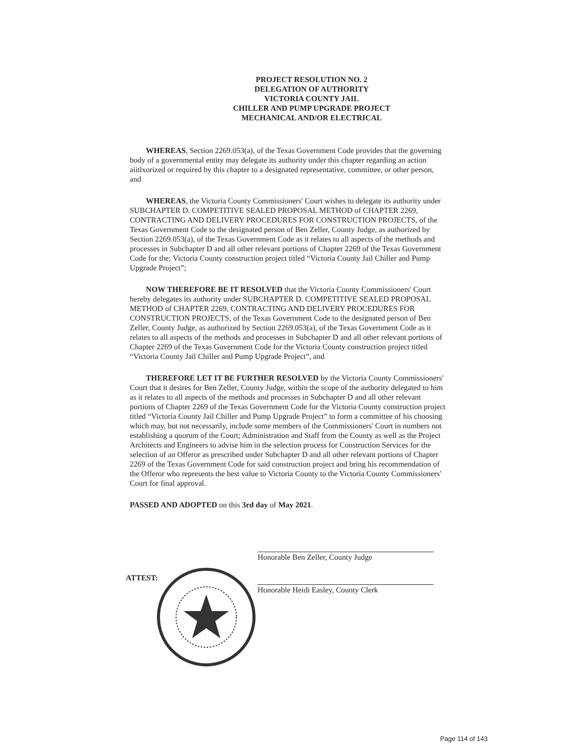PROJECT RESOLUTION NO. 2
DELEGATION OF AUTHORITY
VICTORIA COUNTY JAIL
CHILLER AND PUMP UPGRADE PROJECT
MECHANICAL AND/OR ELECTRICAL
WHEREAS, Section 2269.053(a), of the Texas Government Code provides that the governing body of a governmental entity may delegate its authority under this chapter regarding an action aiitlxorized or required by this chapter to a designated representative, committee, or other person, and
WHEREAS, the Victoria County Commissioners' Court wishes to delegate its authority under SUBCHAPTER D. COMPETITIVE SEALED PROPOSAL METHOD of CHAPTER 2269, CONTRACTING AND DELIVERY PROCEDURES FOR CONSTRUCTION PROJECTS, of the Texas Government Code to the designated person of Ben Zeller, County Judge, as authorized by Section 2269.053(a), of the Texas Government Code as it relates to all aspects of the methods and processes in Subchapter D and all other relevant portions of Chapter 2269 of the Texas Government Code for the; Victoria County construction project titled “Victoria County Jail Chiller and Pump Upgrade Project”;
NOW THEREFORE BE IT RESOLVED that the Victoria County Commissioners' Court hereby delegates its authority under SUBCHAPTER D. COMPETITIVE SEALED PROPOSAL METHOD of CHAPTER 2269, CONTRACTING AND DELIVERY PROCEDURES FOR CONSTRUCTION PROJECTS, of the Texas Government Code to the designated person of Ben Zeller, County Judge, as authorized by Section 2269.053(a), of the Texas Government Code as it relates to all aspects of the methods and processes in Subchapter D and all other relevant portions of Chapter 2269 of the Texas Government Code for the Victoria County construction project titled “Victoria County Jail Chiller and Pump Upgrade Project”, and
THEREFORE LET IT BE FURTHER RESOLVED by the Victoria County Commissioners' Court that it desires for Ben Zeller, County Judge, within the scope of the authority delegated to him as it relates to all aspects of the methods and processes in Subchapter D and all other relevant portions of Chapter 2269 of the Texas Government Code for the Victoria County construction project titled “Victoria County Jail Chiller and Pump Upgrade Project” to form a committee of his choosing which may, but not necessarily, include some members of the Commissioners' Court in numbers not establishing a quorum of the Court; Administration and Staff from the County as well as the Project Architects and Engineers to advise him in the selection process for Construction Services for the selection of an Offeror as prescribed under Subchapter D and all other relevant portions of Chapter 2269 of the Texas Government Code for said construction project and bring his recommendation of the Offeror who represents the best value to Victoria County to the Victoria County Commissioners' Court for final approval.
PASSED AND ADOPTED on this 3rd day of May 2021.
Honorable Ben Zeller, County Judge
ATTEST:
Honorable Heidi Easley, County Clerk
Page 114 of 143